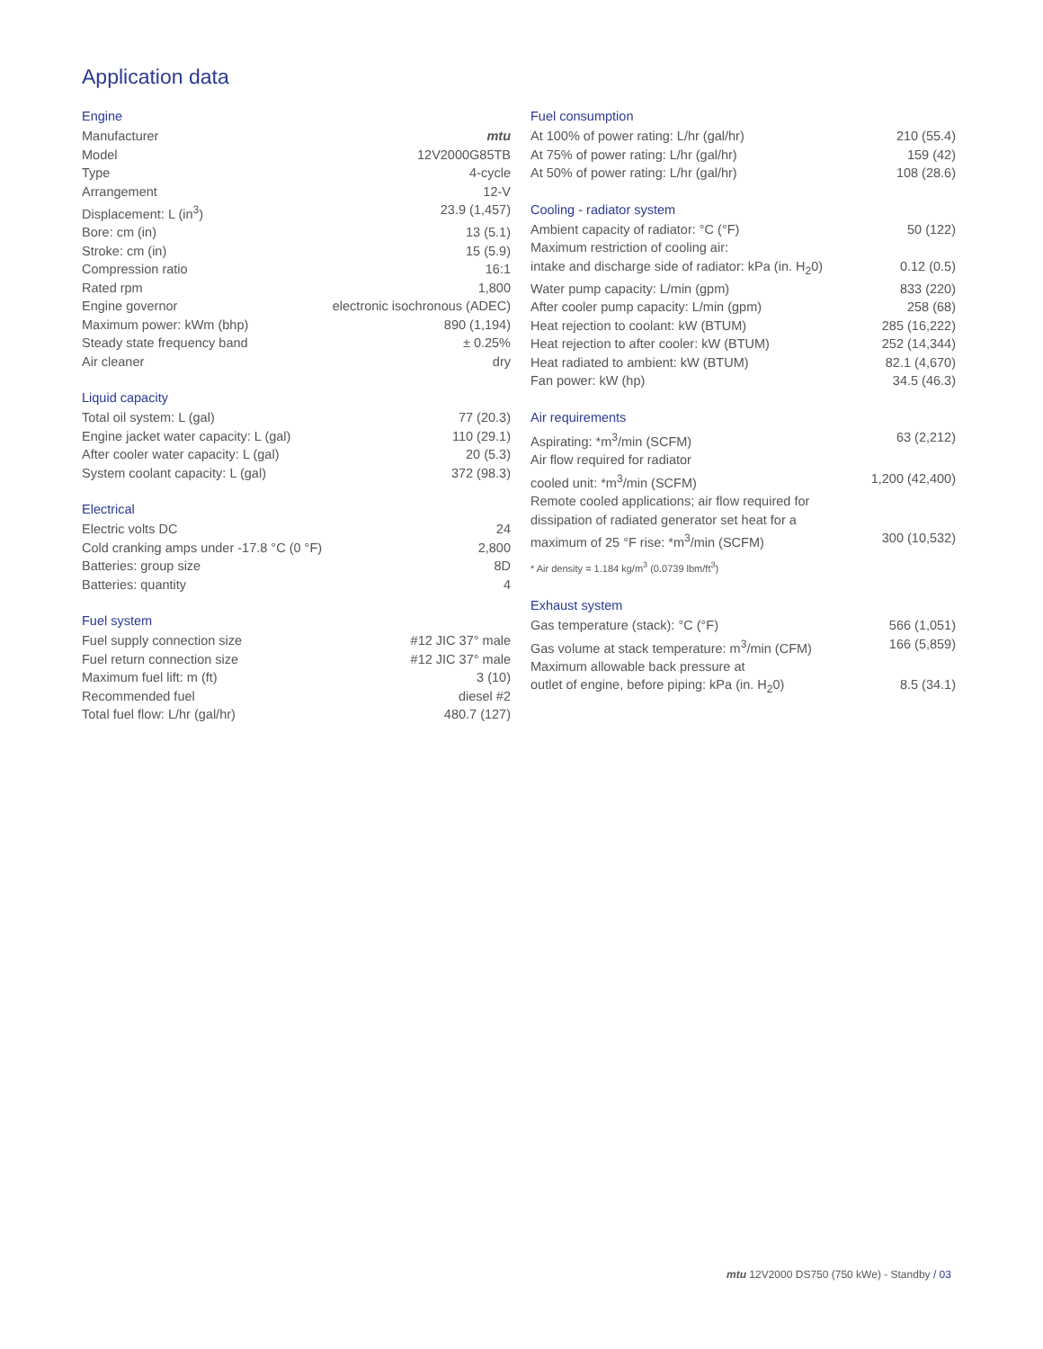Application data
Engine
| Manufacturer | mtu |
| Model | 12V2000G85TB |
| Type | 4-cycle |
| Arrangement | 12-V |
| Displacement: L (in<sup>3</sup>) | 23.9 (1,457) |
| Bore: cm (in) | 13 (5.1) |
| Stroke: cm (in) | 15 (5.9) |
| Compression ratio | 16:1 |
| Rated rpm | 1,800 |
| Engine governor | electronic isochronous (ADEC) |
| Maximum power: kWm (bhp) | 890 (1,194) |
| Steady state frequency band | ± 0.25% |
| Air cleaner | dry |
Liquid capacity
| Total oil system: L (gal) | 77 (20.3) |
| Engine jacket water capacity: L (gal) | 110 (29.1) |
| After cooler water capacity: L (gal) | 20 (5.3) |
| System coolant capacity: L (gal) | 372 (98.3) |
Electrical
| Electric volts DC | 24 |
| Cold cranking amps under -17.8 °C (0 °F) | 2,800 |
| Batteries: group size | 8D |
| Batteries: quantity | 4 |
Fuel system
| Fuel supply connection size | #12 JIC 37° male |
| Fuel return connection size | #12 JIC 37° male |
| Maximum fuel lift: m (ft) | 3 (10) |
| Recommended fuel | diesel #2 |
| Total fuel flow: L/hr (gal/hr) | 480.7 (127) |
Fuel consumption
| At 100% of power rating: L/hr (gal/hr) | 210 (55.4) |
| At 75% of power rating: L/hr (gal/hr) | 159 (42) |
| At 50% of power rating: L/hr (gal/hr) | 108 (28.6) |
Cooling - radiator system
| Ambient capacity of radiator: °C (°F) | 50 (122) |
| Maximum restriction of cooling air: | |
| intake and discharge side of radiator: kPa (in. H<sub>2</sub>0) | 0.12 (0.5) |
| Water pump capacity: L/min (gpm) | 833 (220) |
| After cooler pump capacity: L/min (gpm) | 258 (68) |
| Heat rejection to coolant: kW (BTUM) | 285 (16,222) |
| Heat rejection to after cooler: kW (BTUM) | 252 (14,344) |
| Heat radiated to ambient: kW (BTUM) | 82.1 (4,670) |
| Fan power: kW (hp) | 34.5 (46.3) |
Air requirements
| Aspirating: *m<sup>3</sup>/min (SCFM) | 63 (2,212) |
| Air flow required for radiator | |
| cooled unit: *m<sup>3</sup>/min (SCFM) | 1,200 (42,400) |
| Remote cooled applications; air flow required for | |
| dissipation of radiated generator set heat for a | |
| maximum of 25 °F rise: *m<sup>3</sup>/min (SCFM) | 300 (10,532) |
* Air density = 1.184 kg/m<sup>3</sup> (0.0739 lbm/ft<sup>3</sup>)
Exhaust system
| Gas temperature (stack): °C (°F) | 566 (1,051) |
| Gas volume at stack temperature: m<sup>3</sup>/min (CFM) | 166 (5,859) |
| Maximum allowable back pressure at | |
| outlet of engine, before piping: kPa (in. H<sub>2</sub>0) | 8.5 (34.1) |
mtu 12V2000 DS750 (750 kWe) - Standby / 03